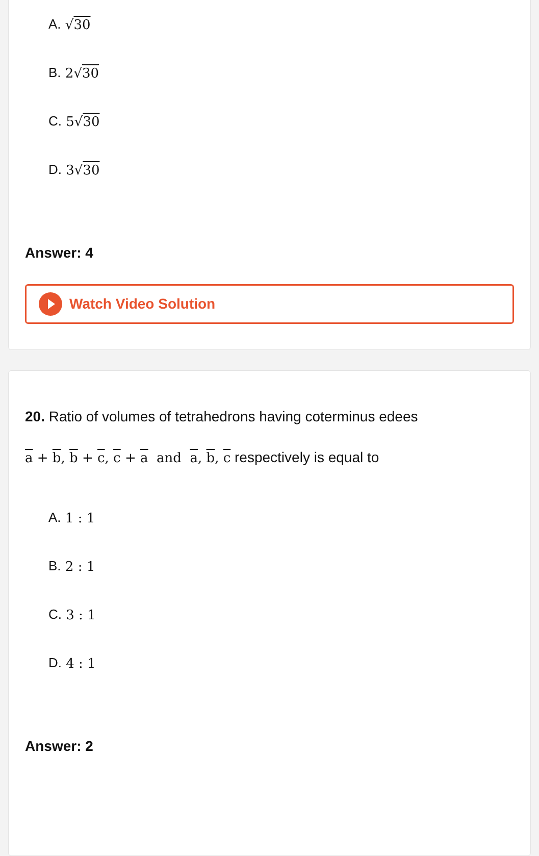A. √30
B. 2√30
C. 5√30
D. 3√30
Answer: 4
Watch Video Solution
20. Ratio of volumes of tetrahedrons having coterminus edees
a + b, b + c, c + a and a, b, c respectively is equal to
A. 1 : 1
B. 2 : 1
C. 3 : 1
D. 4 : 1
Answer: 2